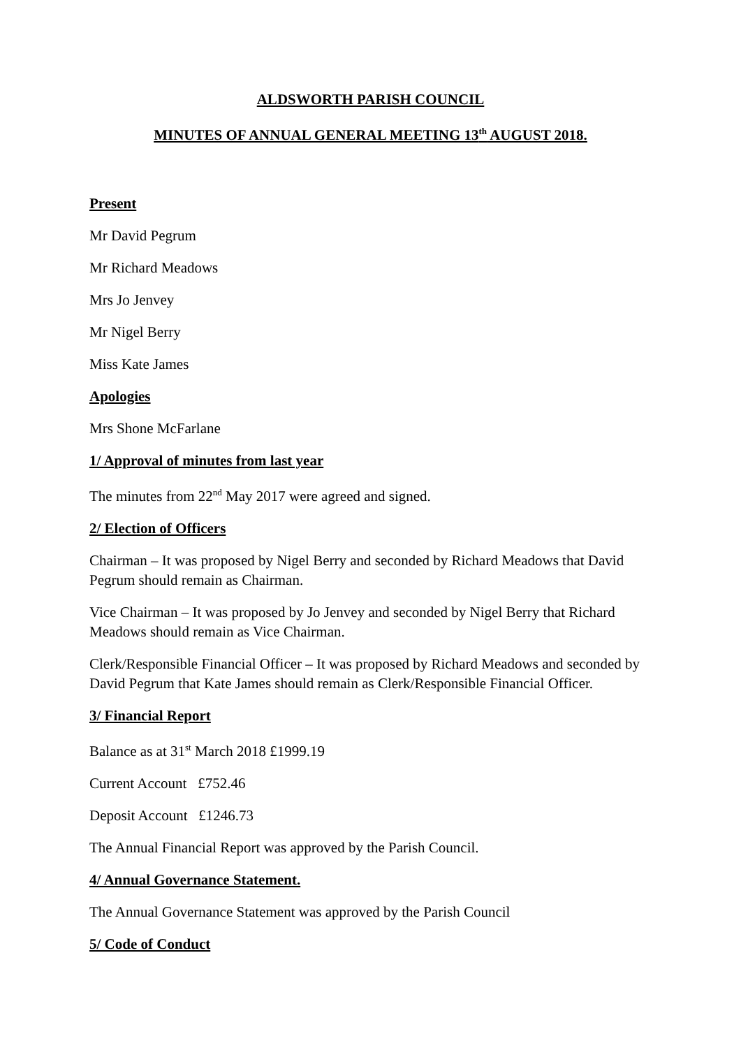ALDSWORTH PARISH COUNCIL
MINUTES OF ANNUAL GENERAL MEETING 13<sup>th</sup> AUGUST 2018.
Present
Mr David Pegrum
Mr Richard Meadows
Mrs Jo Jenvey
Mr Nigel Berry
Miss Kate James
Apologies
Mrs Shone McFarlane
1/ Approval of minutes from last year
The minutes from 22<sup>nd</sup> May 2017 were agreed and signed.
2/ Election of Officers
Chairman – It was proposed by Nigel Berry and seconded by Richard Meadows that David Pegrum should remain as Chairman.
Vice Chairman – It was proposed by Jo Jenvey and seconded by Nigel Berry that Richard Meadows should remain as Vice Chairman.
Clerk/Responsible Financial Officer – It was proposed by Richard Meadows and seconded by David Pegrum that Kate James should remain as Clerk/Responsible Financial Officer.
3/ Financial Report
Balance as at 31<sup>st</sup> March 2018 £1999.19
Current Account £752.46
Deposit Account £1246.73
The Annual Financial Report was approved by the Parish Council.
4/ Annual Governance Statement.
The Annual Governance Statement was approved by the Parish Council
5/ Code of Conduct